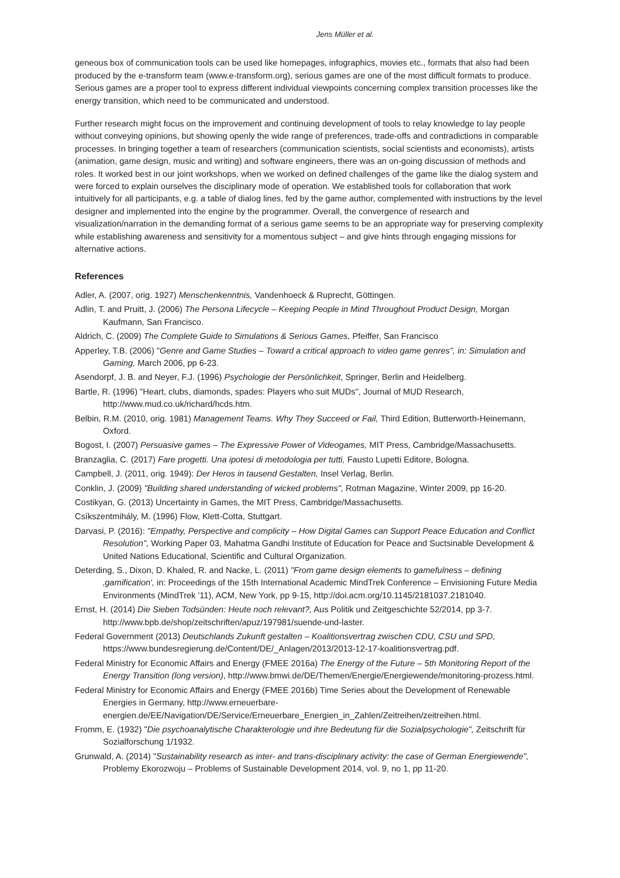Jens Müller et al.
geneous box of communication tools can be used like homepages, infographics, movies etc., formats that also had been produced by the e-transform team (www.e-transform.org), serious games are one of the most difficult formats to produce. Serious games are a proper tool to express different individual viewpoints concerning complex transition processes like the energy transition, which need to be communicated and understood.
Further research might focus on the improvement and continuing development of tools to relay knowledge to lay people without conveying opinions, but showing openly the wide range of preferences, trade-offs and contradictions in comparable processes. In bringing together a team of researchers (communication scientists, social scientists and economists), artists (animation, game design, music and writing) and software engineers, there was an on-going discussion of methods and roles. It worked best in our joint workshops, when we worked on defined challenges of the game like the dialog system and were forced to explain ourselves the disciplinary mode of operation. We established tools for collaboration that work intuitively for all participants, e.g. a table of dialog lines, fed by the game author, complemented with instructions by the level designer and implemented into the engine by the programmer. Overall, the convergence of research and visualization/narration in the demanding format of a serious game seems to be an appropriate way for preserving complexity while establishing awareness and sensitivity for a momentous subject – and give hints through engaging missions for alternative actions.
References
Adler, A. (2007, orig. 1927) Menschenkenntnis, Vandenhoeck & Ruprecht, Göttingen.
Adlin, T. and Pruitt, J. (2006) The Persona Lifecycle – Keeping People in Mind Throughout Product Design, Morgan Kaufmann, San Francisco.
Aldrich, C. (2009) The Complete Guide to Simulations & Serious Games, Pfeiffer, San Francisco
Apperley, T.B. (2006) "Genre and Game Studies – Toward a critical approach to video game genres", in: Simulation and Gaming, March 2006, pp 6-23.
Asendorpf, J. B. and Neyer, F.J. (1996) Psychologie der Persönlichkeit, Springer, Berlin and Heidelberg.
Bartle, R. (1996) "Heart, clubs, diamonds, spades: Players who suit MUDs", Journal of MUD Research, http://www.mud.co.uk/richard/hcds.htm.
Belbin, R.M. (2010, orig. 1981) Management Teams. Why They Succeed or Fail, Third Edition, Butterworth-Heinemann, Oxford.
Bogost, I. (2007) Persuasive games – The Expressive Power of Videogames, MIT Press, Cambridge/Massachusetts.
Branzaglia, C. (2017) Fare progetti. Una ipotesi di metodologia per tutti, Fausto Lupetti Editore, Bologna.
Campbell, J. (2011, orig. 1949): Der Heros in tausend Gestalten, Insel Verlag, Berlin.
Conklin, J. (2009) "Building shared understanding of wicked problems", Rotman Magazine, Winter 2009, pp 16-20.
Costikyan, G. (2013) Uncertainty in Games, the MIT Press, Cambridge/Massachusetts.
Csíkszentmihály, M. (1996) Flow, Klett-Cotta, Stuttgart.
Darvasi, P. (2016): "Empathy, Perspective and complicity – How Digital Games can Support Peace Education and Conflict Resolution", Working Paper 03, Mahatma Gandhi Institute of Education for Peace and Suctsinable Development & United Nations Educational, Scientific and Cultural Organization.
Deterding, S., Dixon, D. Khaled, R. and Nacke, L. (2011) "From game design elements to gamefulness – defining ‚gamification', in: Proceedings of the 15th International Academic MindTrek Conference – Envisioning Future Media Environments (MindTrek '11), ACM, New York, pp 9-15, http://doi.acm.org/10.1145/2181037.2181040.
Ernst, H. (2014) Die Sieben Todsünden: Heute noch relevant?, Aus Politik und Zeitgeschichte 52/2014, pp 3-7. http://www.bpb.de/shop/zeitschriften/apuz/197981/suende-und-laster.
Federal Government (2013) Deutschlands Zukunft gestalten – Koalitionsvertrag zwischen CDU, CSU und SPD, https://www.bundesregierung.de/Content/DE/_Anlagen/2013/2013-12-17-koalitionsvertrag.pdf.
Federal Ministry for Economic Affairs and Energy (FMEE 2016a) The Energy of the Future – 5th Monitoring Report of the Energy Transition (long version), http://www.bmwi.de/DE/Themen/Energie/Energiewende/monitoring-prozess.html.
Federal Ministry for Economic Affairs and Energy (FMEE 2016b) Time Series about the Development of Renewable Energies in Germany, http://www.erneuerbare-energien.de/EE/Navigation/DE/Service/Erneuerbare_Energien_in_Zahlen/Zeitreihen/zeitreihen.html.
Fromm, E. (1932) "Die psychoanalytische Charakterologie und ihre Bedeutung für die Sozialpsychologie", Zeitschrift für Sozialforschung 1/1932.
Grunwald, A. (2014) "Sustainability research as inter- and trans-disciplinary activity: the case of German Energiewende", Problemy Ekorozwoju – Problems of Sustainable Development 2014, vol. 9, no 1, pp 11-20.